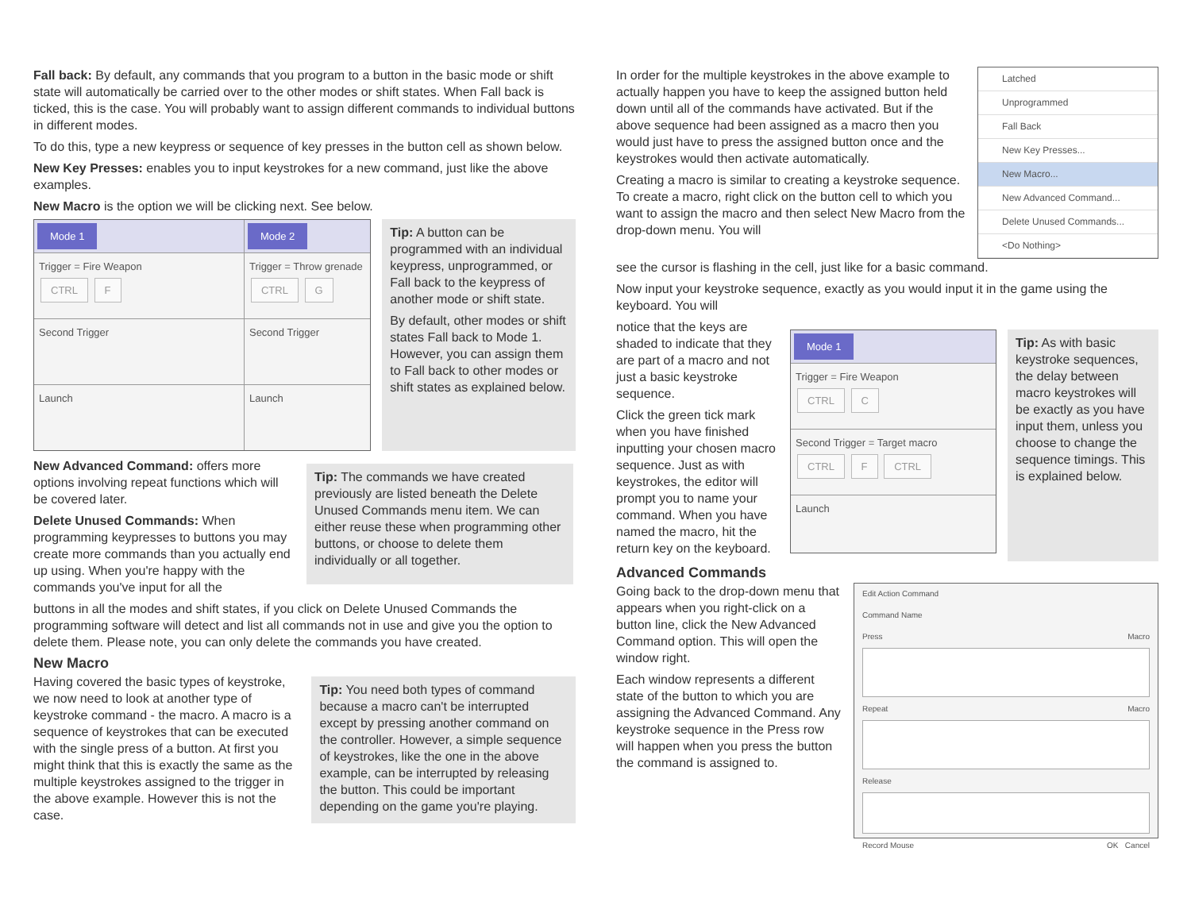Fall back: By default, any commands that you program to a button in the basic mode or shift state will automatically be carried over to the other modes or shift states. When Fall back is ticked, this is the case. You will probably want to assign different commands to individual buttons in different modes.
To do this, type a new keypress or sequence of key presses in the button cell as shown below.
New Key Presses: enables you to input keystrokes for a new command, just like the above examples.
New Macro is the option we will be clicking next. See below.
Mode 1
Trigger = Fire Weapon
CTRL F
Second Trigger
Launch
Mode 2
Trigger = Throw grenade
CTRL G
Second Trigger
Launch
Tip: A button can be programmed with an individual keypress, unprogrammed, or Fall back to the keypress of another mode or shift state.
By default, other modes or shift states Fall back to Mode 1. However, you can assign them to Fall back to other modes or shift states as explained below.
New Advanced Command: offers more options involving repeat functions which will be covered later.
Delete Unused Commands: When programming keypresses to buttons you may create more commands than you actually end up using. When you're happy with the commands you've input for all the
Tip: The commands we have created previously are listed beneath the Delete Unused Commands menu item. We can either reuse these when programming other buttons, or choose to delete them individually or all together.
buttons in all the modes and shift states, if you click on Delete Unused Commands the programming software will detect and list all commands not in use and give you the option to delete them. Please note, you can only delete the commands you have created.
New Macro
Having covered the basic types of keystroke, we now need to look at another type of keystroke command - the macro. A macro is a sequence of keystrokes that can be executed with the single press of a button. At first you might think that this is exactly the same as the multiple keystrokes assigned to the trigger in the above example. However this is not the case.
Tip: You need both types of command because a macro can't be interrupted except by pressing another command on the controller. However, a simple sequence of keystrokes, like the one in the above example, can be interrupted by releasing the button. This could be important depending on the game you're playing.
In order for the multiple keystrokes in the above example to actually happen you have to keep the assigned button held down until all of the commands have activated. But if the above sequence had been assigned as a macro then you would just have to press the assigned button once and the keystrokes would then activate automatically.
Creating a macro is similar to creating a keystroke sequence. To create a macro, right click on the button cell to which you want to assign the macro and then select New Macro from the drop-down menu. You will
Latched
Unprogrammed
Fall Back
New Key Presses...
New Macro...
New Advanced Command...
Delete Unused Commands...
<Do Nothing>
see the cursor is flashing in the cell, just like for a basic command.
Now input your keystroke sequence, exactly as you would input it in the game using the keyboard. You will
notice that the keys are shaded to indicate that they are part of a macro and not just a basic keystroke sequence.
Click the green tick mark when you have finished inputting your chosen macro sequence. Just as with keystrokes, the editor will prompt you to name your command. When you have named the macro, hit the return key on the keyboard.
Mode 1
Trigger = Fire Weapon
CTRL C
Second Trigger = Target macro
CTRL F CTRL
Launch
Tip: As with basic keystroke sequences, the delay between macro keystrokes will be exactly as you have input them, unless you choose to change the sequence timings. This is explained below.
Advanced Commands
Going back to the drop-down menu that appears when you right-click on a button line, click the New Advanced Command option. This will open the window right.
Each window represents a different state of the button to which you are assigning the Advanced Command. Any keystroke sequence in the Press row will happen when you press the button the command is assigned to.
Edit Action Command
Command Name
Press Macro
Repeat Macro
Release
Record Mouse OK Cancel